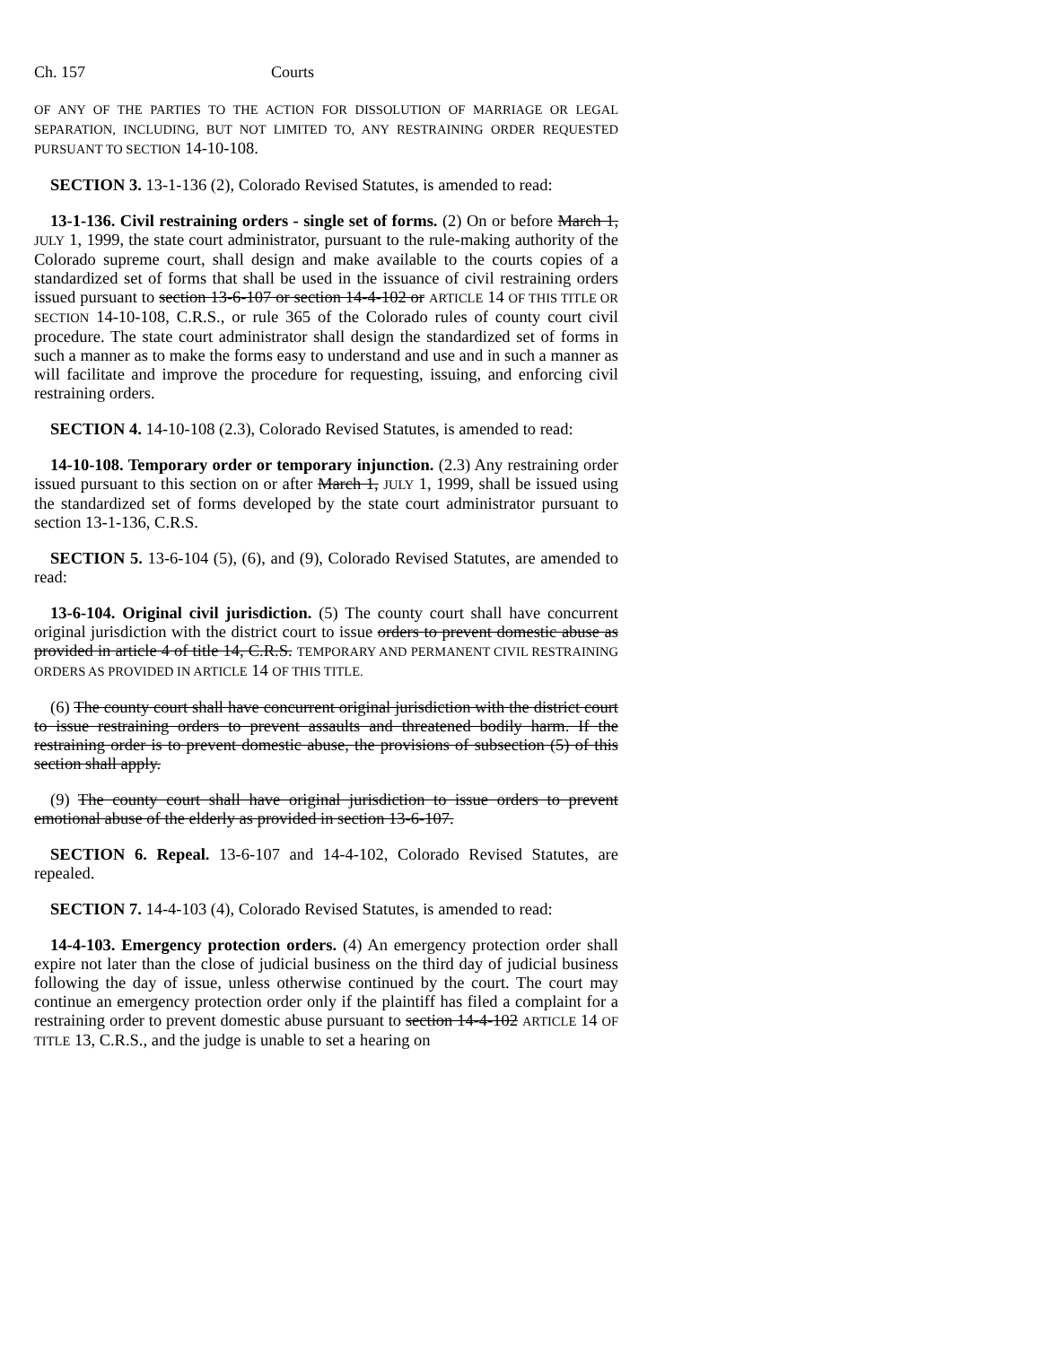Ch. 157 Courts
OF ANY OF THE PARTIES TO THE ACTION FOR DISSOLUTION OF MARRIAGE OR LEGAL SEPARATION, INCLUDING, BUT NOT LIMITED TO, ANY RESTRAINING ORDER REQUESTED PURSUANT TO SECTION 14-10-108.
SECTION 3. 13-1-136 (2), Colorado Revised Statutes, is amended to read:
13-1-136. Civil restraining orders - single set of forms. (2) On or before March 1, JULY 1, 1999, the state court administrator, pursuant to the rule-making authority of the Colorado supreme court, shall design and make available to the courts copies of a standardized set of forms that shall be used in the issuance of civil restraining orders issued pursuant to section 13-6-107 or section 14-4-102 or ARTICLE 14 OF THIS TITLE OR SECTION 14-10-108, C.R.S., or rule 365 of the Colorado rules of county court civil procedure. The state court administrator shall design the standardized set of forms in such a manner as to make the forms easy to understand and use and in such a manner as will facilitate and improve the procedure for requesting, issuing, and enforcing civil restraining orders.
SECTION 4. 14-10-108 (2.3), Colorado Revised Statutes, is amended to read:
14-10-108. Temporary order or temporary injunction. (2.3) Any restraining order issued pursuant to this section on or after March 1, JULY 1, 1999, shall be issued using the standardized set of forms developed by the state court administrator pursuant to section 13-1-136, C.R.S.
SECTION 5. 13-6-104 (5), (6), and (9), Colorado Revised Statutes, are amended to read:
13-6-104. Original civil jurisdiction. (5) The county court shall have concurrent original jurisdiction with the district court to issue orders to prevent domestic abuse as provided in article 4 of title 14, C.R.S. TEMPORARY AND PERMANENT CIVIL RESTRAINING ORDERS AS PROVIDED IN ARTICLE 14 OF THIS TITLE.
(6) The county court shall have concurrent original jurisdiction with the district court to issue restraining orders to prevent assaults and threatened bodily harm. If the restraining order is to prevent domestic abuse, the provisions of subsection (5) of this section shall apply.
(9) The county court shall have original jurisdiction to issue orders to prevent emotional abuse of the elderly as provided in section 13-6-107.
SECTION 6. Repeal. 13-6-107 and 14-4-102, Colorado Revised Statutes, are repealed.
SECTION 7. 14-4-103 (4), Colorado Revised Statutes, is amended to read:
14-4-103. Emergency protection orders. (4) An emergency protection order shall expire not later than the close of judicial business on the third day of judicial business following the day of issue, unless otherwise continued by the court. The court may continue an emergency protection order only if the plaintiff has filed a complaint for a restraining order to prevent domestic abuse pursuant to section 14-4-102 ARTICLE 14 OF TITLE 13, C.R.S., and the judge is unable to set a hearing on